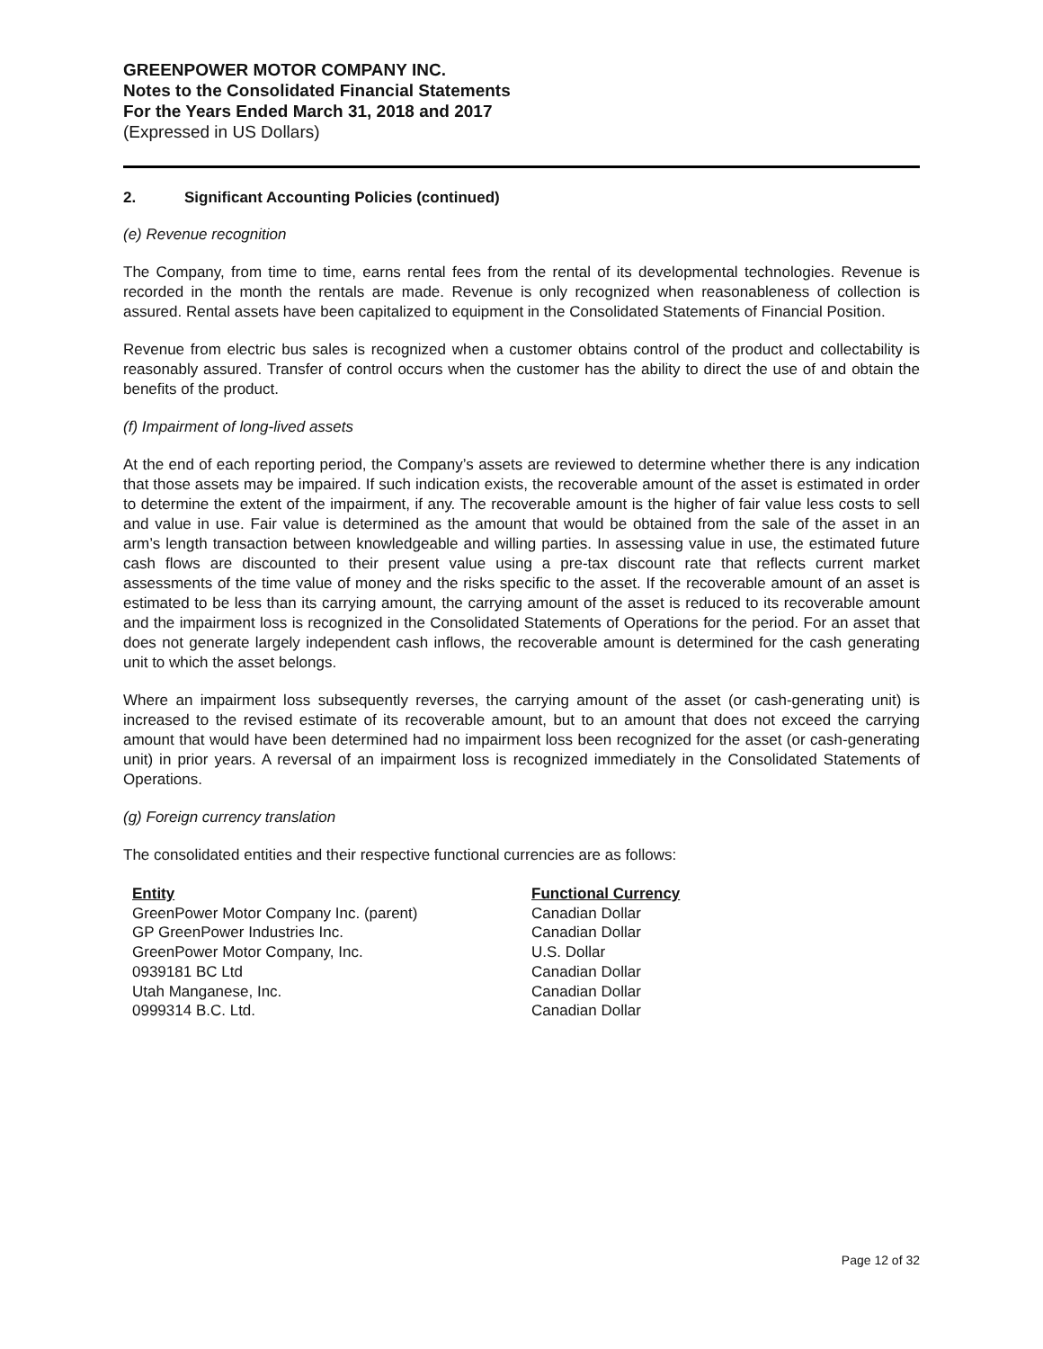GREENPOWER MOTOR COMPANY INC.
Notes to the Consolidated Financial Statements
For the Years Ended March 31, 2018 and 2017
(Expressed in US Dollars)
2. Significant Accounting Policies (continued)
(e) Revenue recognition
The Company, from time to time, earns rental fees from the rental of its developmental technologies. Revenue is recorded in the month the rentals are made. Revenue is only recognized when reasonableness of collection is assured. Rental assets have been capitalized to equipment in the Consolidated Statements of Financial Position.
Revenue from electric bus sales is recognized when a customer obtains control of the product and collectability is reasonably assured. Transfer of control occurs when the customer has the ability to direct the use of and obtain the benefits of the product.
(f) Impairment of long-lived assets
At the end of each reporting period, the Company’s assets are reviewed to determine whether there is any indication that those assets may be impaired. If such indication exists, the recoverable amount of the asset is estimated in order to determine the extent of the impairment, if any. The recoverable amount is the higher of fair value less costs to sell and value in use. Fair value is determined as the amount that would be obtained from the sale of the asset in an arm’s length transaction between knowledgeable and willing parties. In assessing value in use, the estimated future cash flows are discounted to their present value using a pre-tax discount rate that reflects current market assessments of the time value of money and the risks specific to the asset. If the recoverable amount of an asset is estimated to be less than its carrying amount, the carrying amount of the asset is reduced to its recoverable amount and the impairment loss is recognized in the Consolidated Statements of Operations for the period. For an asset that does not generate largely independent cash inflows, the recoverable amount is determined for the cash generating unit to which the asset belongs.
Where an impairment loss subsequently reverses, the carrying amount of the asset (or cash-generating unit) is increased to the revised estimate of its recoverable amount, but to an amount that does not exceed the carrying amount that would have been determined had no impairment loss been recognized for the asset (or cash-generating unit) in prior years. A reversal of an impairment loss is recognized immediately in the Consolidated Statements of Operations.
(g) Foreign currency translation
The consolidated entities and their respective functional currencies are as follows:
| Entity | Functional Currency |
| --- | --- |
| GreenPower Motor Company Inc. (parent) | Canadian Dollar |
| GP GreenPower Industries Inc. | Canadian Dollar |
| GreenPower Motor Company, Inc. | U.S. Dollar |
| 0939181 BC Ltd | Canadian Dollar |
| Utah Manganese, Inc. | Canadian Dollar |
| 0999314 B.C. Ltd. | Canadian Dollar |
Page 12 of 32